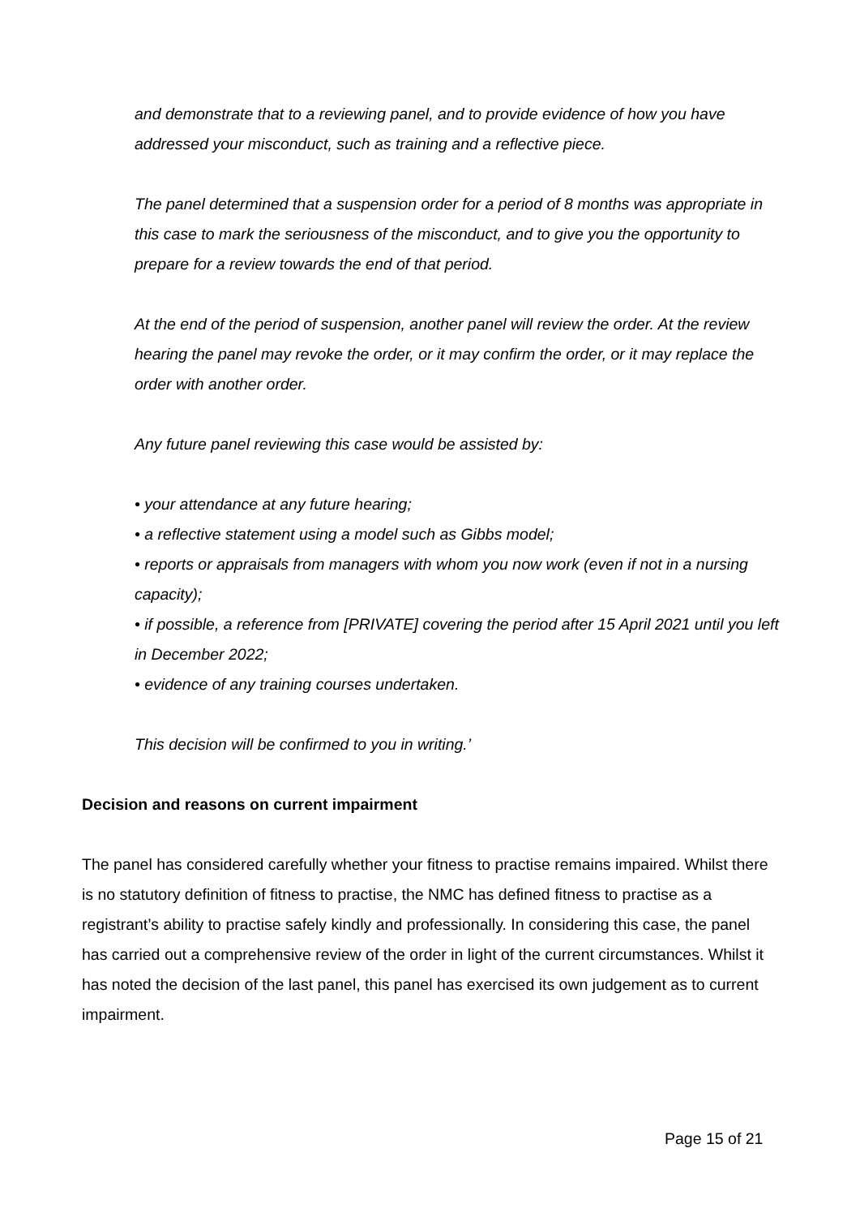and demonstrate that to a reviewing panel, and to provide evidence of how you have addressed your misconduct, such as training and a reflective piece.
The panel determined that a suspension order for a period of 8 months was appropriate in this case to mark the seriousness of the misconduct, and to give you the opportunity to prepare for a review towards the end of that period.
At the end of the period of suspension, another panel will review the order. At the review hearing the panel may revoke the order, or it may confirm the order, or it may replace the order with another order.
Any future panel reviewing this case would be assisted by:
• your attendance at any future hearing;
• a reflective statement using a model such as Gibbs model;
• reports or appraisals from managers with whom you now work (even if not in a nursing capacity);
• if possible, a reference from [PRIVATE] covering the period after 15 April 2021 until you left in December 2022;
• evidence of any training courses undertaken.
This decision will be confirmed to you in writing.’
Decision and reasons on current impairment
The panel has considered carefully whether your fitness to practise remains impaired. Whilst there is no statutory definition of fitness to practise, the NMC has defined fitness to practise as a registrant’s ability to practise safely kindly and professionally. In considering this case, the panel has carried out a comprehensive review of the order in light of the current circumstances. Whilst it has noted the decision of the last panel, this panel has exercised its own judgement as to current impairment.
Page 15 of 21